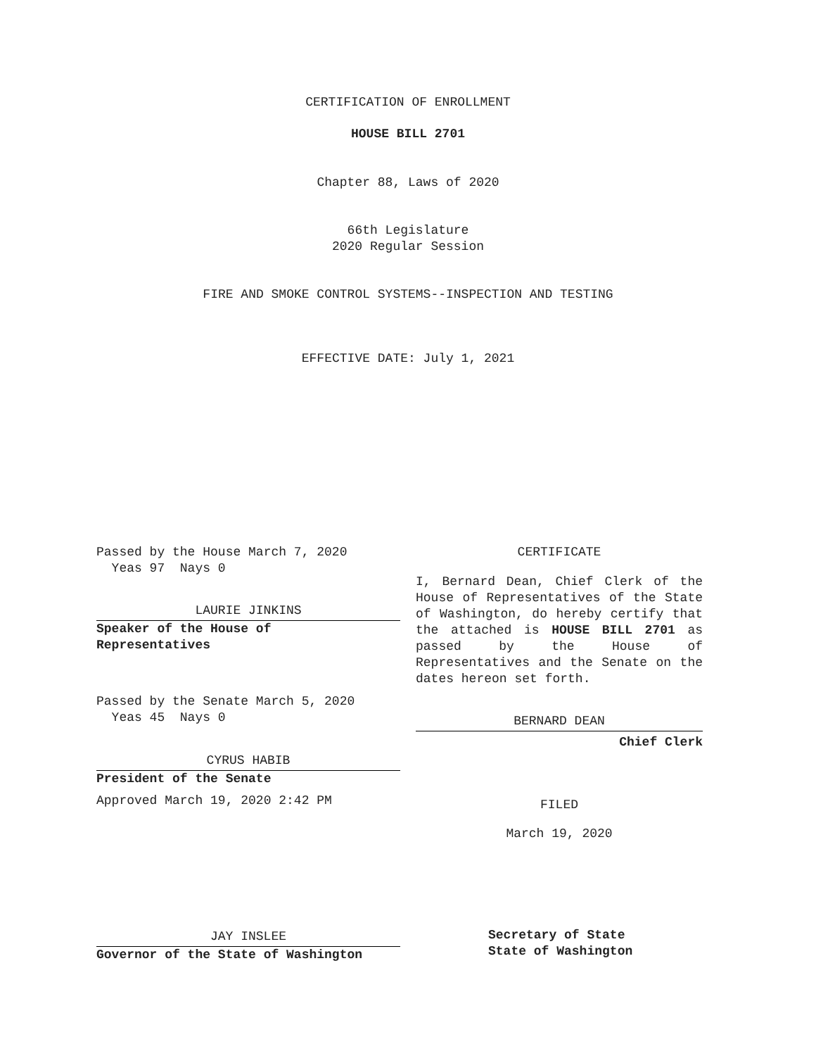CERTIFICATION OF ENROLLMENT
HOUSE BILL 2701
Chapter 88, Laws of 2020
66th Legislature
2020 Regular Session
FIRE AND SMOKE CONTROL SYSTEMS--INSPECTION AND TESTING
EFFECTIVE DATE: July 1, 2021
Passed by the House March 7, 2020
Yeas 97 Nays 0
LAURIE JINKINS
Speaker of the House of
Representatives
Passed by the Senate March 5, 2020
Yeas 45 Nays 0
CYRUS HABIB
President of the Senate
Approved March 19, 2020 2:42 PM
JAY INSLEE
Governor of the State of Washington
CERTIFICATE
I, Bernard Dean, Chief Clerk of the House of Representatives of the State of Washington, do hereby certify that the attached is HOUSE BILL 2701 as passed by the House of Representatives and the Senate on the dates hereon set forth.
BERNARD DEAN
Chief Clerk
FILED
March 19, 2020
Secretary of State
State of Washington